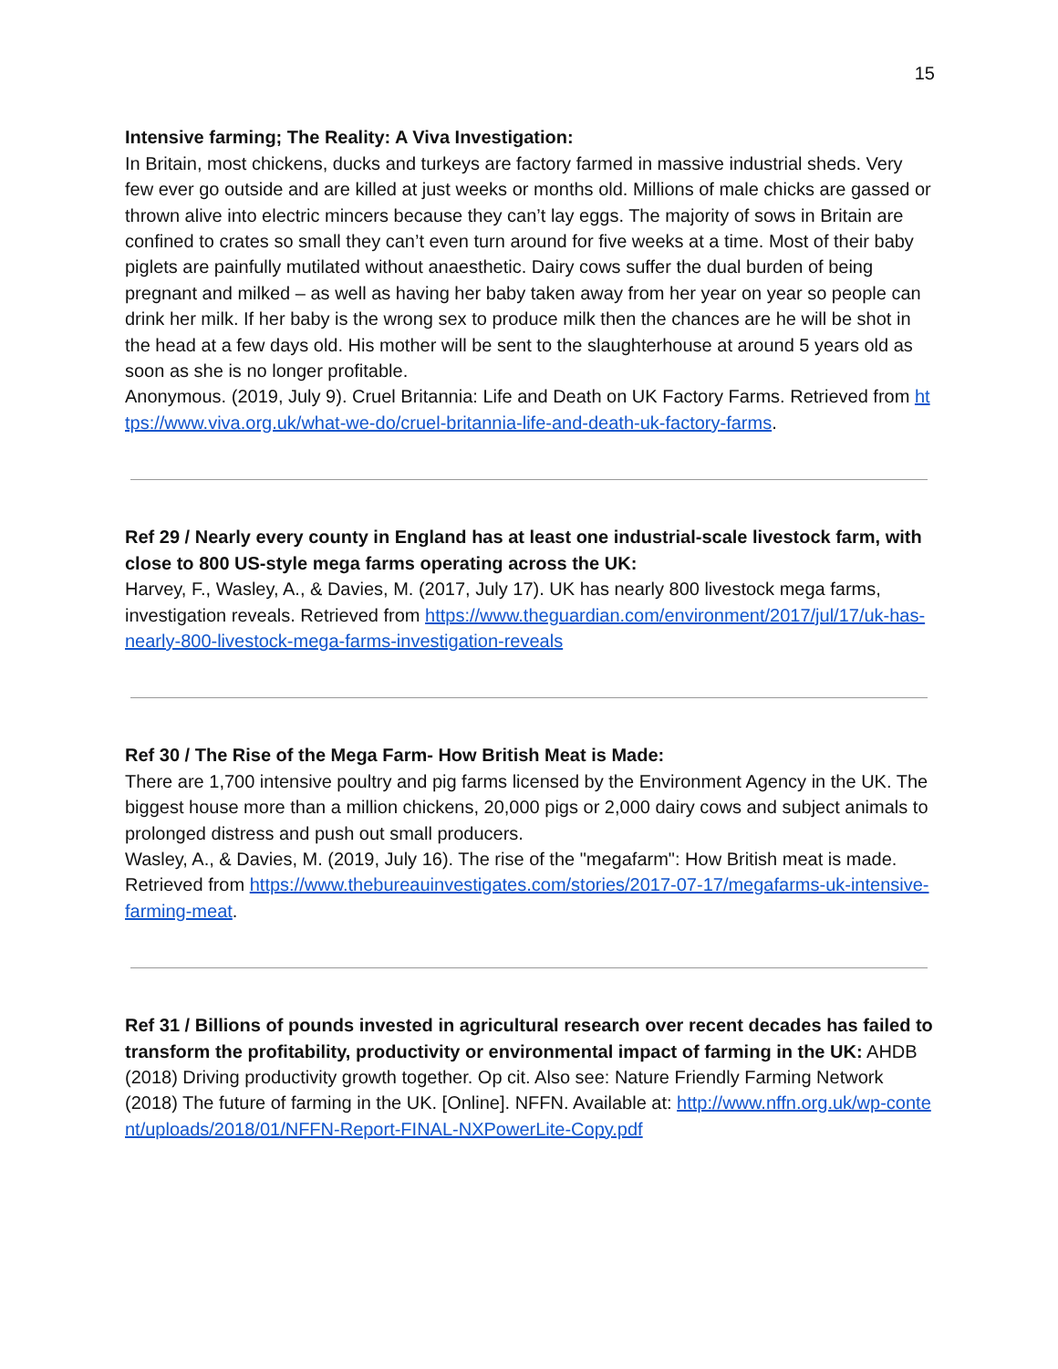15
Intensive farming; The Reality: A Viva Investigation:
In Britain, most chickens, ducks and turkeys are factory farmed in massive industrial sheds. Very few ever go outside and are killed at just weeks or months old. Millions of male chicks are gassed or thrown alive into electric mincers because they can’t lay eggs. The majority of sows in Britain are confined to crates so small they can’t even turn around for five weeks at a time. Most of their baby piglets are painfully mutilated without anaesthetic. Dairy cows suffer the dual burden of being pregnant and milked – as well as having her baby taken away from her year on year so people can drink her milk. If her baby is the wrong sex to produce milk then the chances are he will be shot in the head at a few days old. His mother will be sent to the slaughterhouse at around 5 years old as soon as she is no longer profitable.
Anonymous. (2019, July 9). Cruel Britannia: Life and Death on UK Factory Farms. Retrieved from https://www.viva.org.uk/what-we-do/cruel-britannia-life-and-death-uk-factory-farms.
Ref 29 / Nearly every county in England has at least one industrial-scale livestock farm, with close to 800 US-style mega farms operating across the UK:
Harvey, F., Wasley, A., & Davies, M. (2017, July 17). UK has nearly 800 livestock mega farms, investigation reveals. Retrieved from https://www.theguardian.com/environment/2017/jul/17/uk-has-nearly-800-livestock-mega-farms-investigation-reveals
Ref 30 / The Rise of the Mega Farm- How British Meat is Made:
There are 1,700 intensive poultry and pig farms licensed by the Environment Agency in the UK. The biggest house more than a million chickens, 20,000 pigs or 2,000 dairy cows and subject animals to prolonged distress and push out small producers.
Wasley, A., & Davies, M. (2019, July 16). The rise of the "megafarm": How British meat is made. Retrieved from https://www.thebureauinvestigates.com/stories/2017-07-17/megafarms-uk-intensive-farming-meat.
Ref 31 / Billions of pounds invested in agricultural research over recent decades has failed to transform the profitability, productivity or environmental impact of farming in the UK: AHDB (2018) Driving productivity growth together. Op cit. Also see: Nature Friendly Farming Network (2018) The future of farming in the UK. [Online]. NFFN. Available at: http://www.nffn.org.uk/wp-content/uploads/2018/01/NFFN-Report-FINAL-NXPowerLite-Copy.pdf